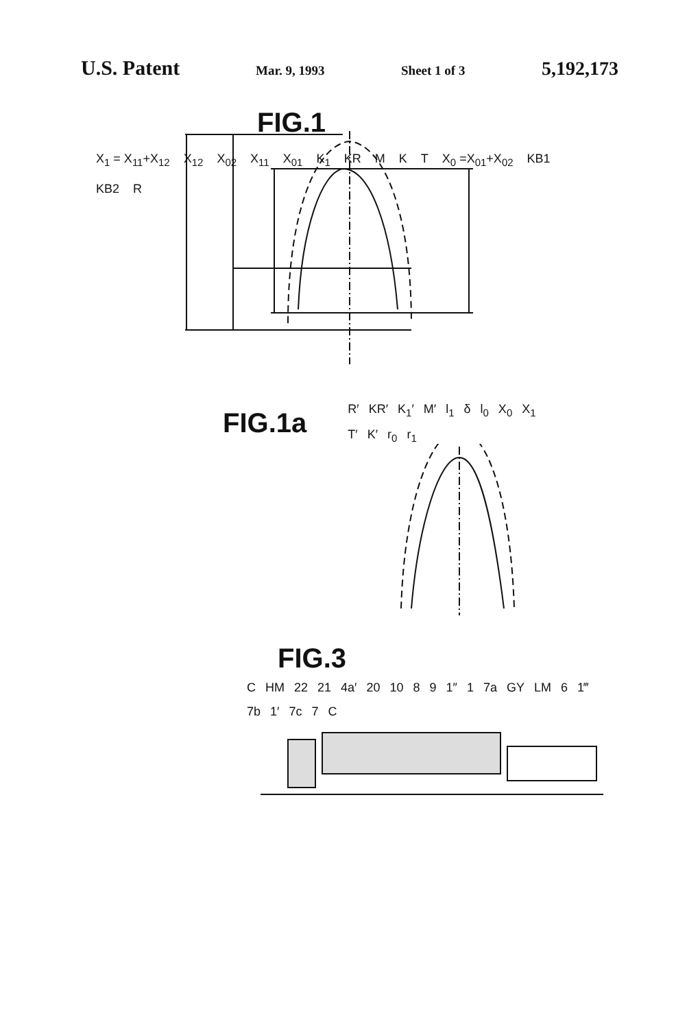U.S. Patent
Mar. 9, 1993 Sheet 1 of 3
5,192,173
FIG.1
X<sub>1</sub> = X<sub>11</sub>+X<sub>12</sub> X<sub>12</sub> X<sub>02</sub> X<sub>11</sub> X<sub>01</sub> K<sub>1</sub> KR M K T X<sub>0</sub> =X<sub>01</sub>+X<sub>02</sub> KB1 KB2 R
FIG.1a
R′ KR′ K<sub>1</sub>′ M′ l<sub>1</sub> δ l<sub>0</sub> X<sub>0</sub> X<sub>1</sub> T′ K′ r<sub>0</sub> r<sub>1</sub>
FIG.3
C HM 22 21 4a′ 20 10 8 9 1″ 1 7a GY LM 6 1‴ 7b 1′ 7c 7 C